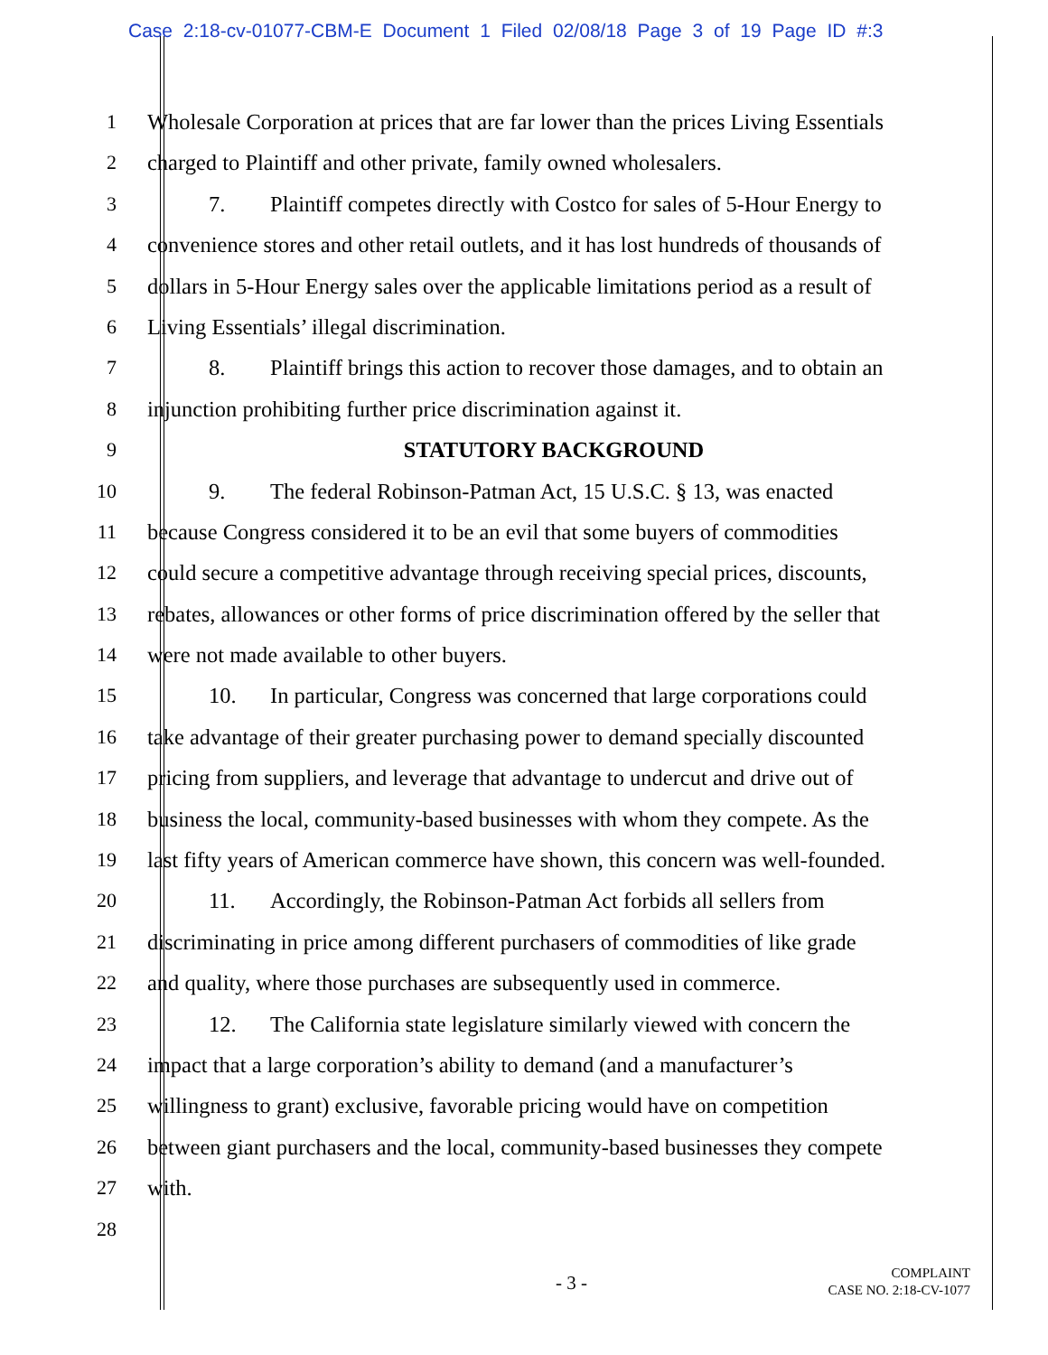Case 2:18-cv-01077-CBM-E Document 1 Filed 02/08/18 Page 3 of 19 Page ID #:3
1 Wholesale Corporation at prices that are far lower than the prices Living Essentials
2 charged to Plaintiff and other private, family owned wholesalers.
3 7. Plaintiff competes directly with Costco for sales of 5-Hour Energy to
4 convenience stores and other retail outlets, and it has lost hundreds of thousands of
5 dollars in 5-Hour Energy sales over the applicable limitations period as a result of
6 Living Essentials’ illegal discrimination.
7 8. Plaintiff brings this action to recover those damages, and to obtain an
8 injunction prohibiting further price discrimination against it.
9 STATUTORY BACKGROUND
10 9. The federal Robinson-Patman Act, 15 U.S.C. § 13, was enacted
11 because Congress considered it to be an evil that some buyers of commodities
12 could secure a competitive advantage through receiving special prices, discounts,
13 rebates, allowances or other forms of price discrimination offered by the seller that
14 were not made available to other buyers.
15 10. In particular, Congress was concerned that large corporations could
16 take advantage of their greater purchasing power to demand specially discounted
17 pricing from suppliers, and leverage that advantage to undercut and drive out of
18 business the local, community-based businesses with whom they compete. As the
19 last fifty years of American commerce have shown, this concern was well-founded.
20 11. Accordingly, the Robinson-Patman Act forbids all sellers from
21 discriminating in price among different purchasers of commodities of like grade
22 and quality, where those purchases are subsequently used in commerce.
23 12. The California state legislature similarly viewed with concern the
24 impact that a large corporation’s ability to demand (and a manufacturer’s
25 willingness to grant) exclusive, favorable pricing would have on competition
26 between giant purchasers and the local, community-based businesses they compete
27 with.
28
- 3 -
COMPLAINT
CASE NO. 2:18-CV-1077